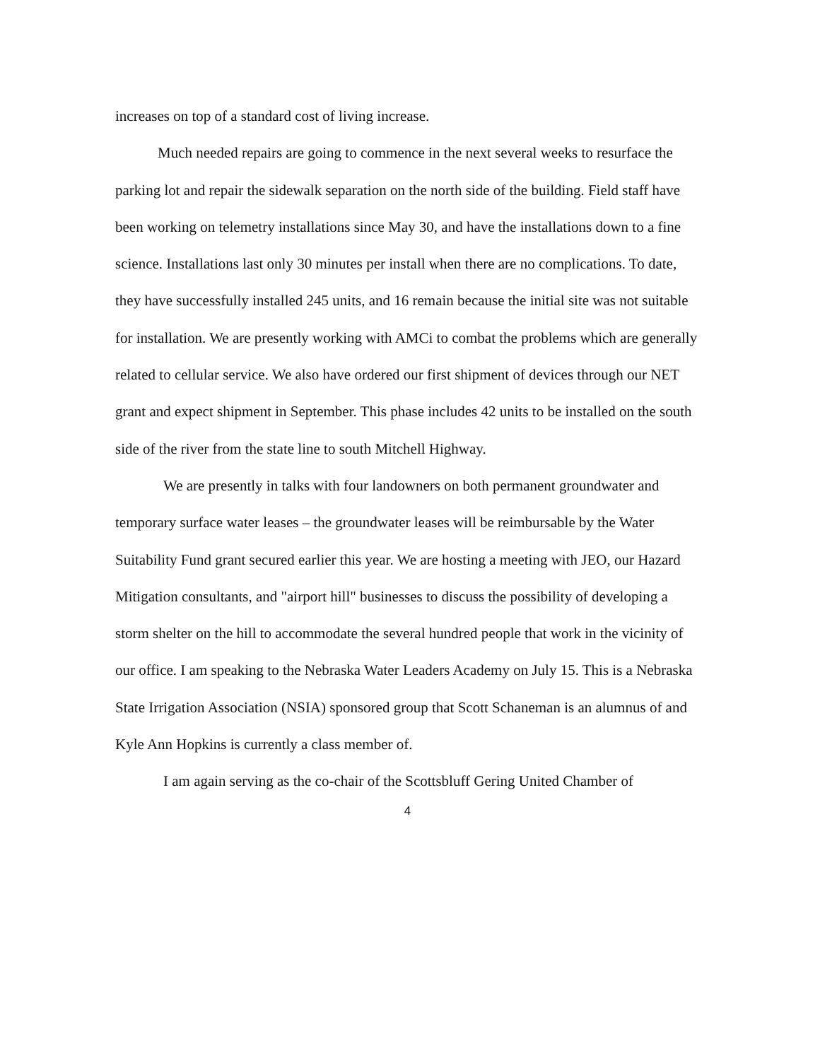increases on top of a standard cost of living increase.
Much needed repairs are going to commence in the next several weeks to resurface the parking lot and repair the sidewalk separation on the north side of the building. Field staff have been working on telemetry installations since May 30, and have the installations down to a fine science. Installations last only 30 minutes per install when there are no complications. To date, they have successfully installed 245 units, and 16 remain because the initial site was not suitable for installation. We are presently working with AMCi to combat the problems which are generally related to cellular service. We also have ordered our first shipment of devices through our NET grant and expect shipment in September. This phase includes 42 units to be installed on the south side of the river from the state line to south Mitchell Highway.
We are presently in talks with four landowners on both permanent groundwater and temporary surface water leases – the groundwater leases will be reimbursable by the Water Suitability Fund grant secured earlier this year. We are hosting a meeting with JEO, our Hazard Mitigation consultants, and "airport hill" businesses to discuss the possibility of developing a storm shelter on the hill to accommodate the several hundred people that work in the vicinity of our office. I am speaking to the Nebraska Water Leaders Academy on July 15. This is a Nebraska State Irrigation Association (NSIA) sponsored group that Scott Schaneman is an alumnus of and Kyle Ann Hopkins is currently a class member of.
I am again serving as the co-chair of the Scottsbluff Gering United Chamber of
4